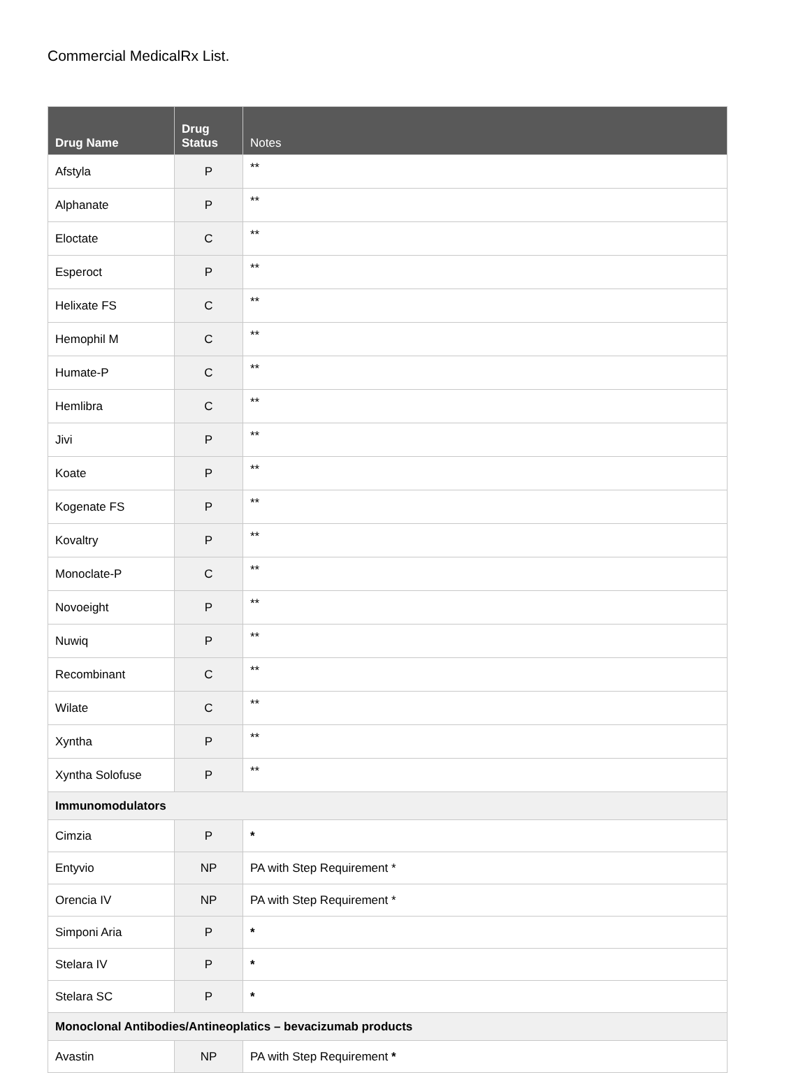Commercial MedicalRx List.
| Drug Name | Drug Status | Notes |
| --- | --- | --- |
| Afstyla | P | ** |
| Alphanate | P | ** |
| Eloctate | C | ** |
| Esperoct | P | ** |
| Helixate FS | C | ** |
| Hemophil M | C | ** |
| Humate-P | C | ** |
| Hemlibra | C | ** |
| Jivi | P | ** |
| Koate | P | ** |
| Kogenate FS | P | ** |
| Kovaltry | P | ** |
| Monoclate-P | C | ** |
| Novoeight | P | ** |
| Nuwiq | P | ** |
| Recombinant | C | ** |
| Wilate | C | ** |
| Xyntha | P | ** |
| Xyntha Solofuse | P | ** |
| Immunomodulators | | |
| Cimzia | P | * |
| Entyvio | NP | PA with Step Requirement * |
| Orencia IV | NP | PA with Step Requirement * |
| Simponi Aria | P | * |
| Stelara IV | P | * |
| Stelara SC | P | * |
| Monoclonal Antibodies/Antineoplatics – bevacizumab products | | |
| Avastin | NP | PA with Step Requirement * |